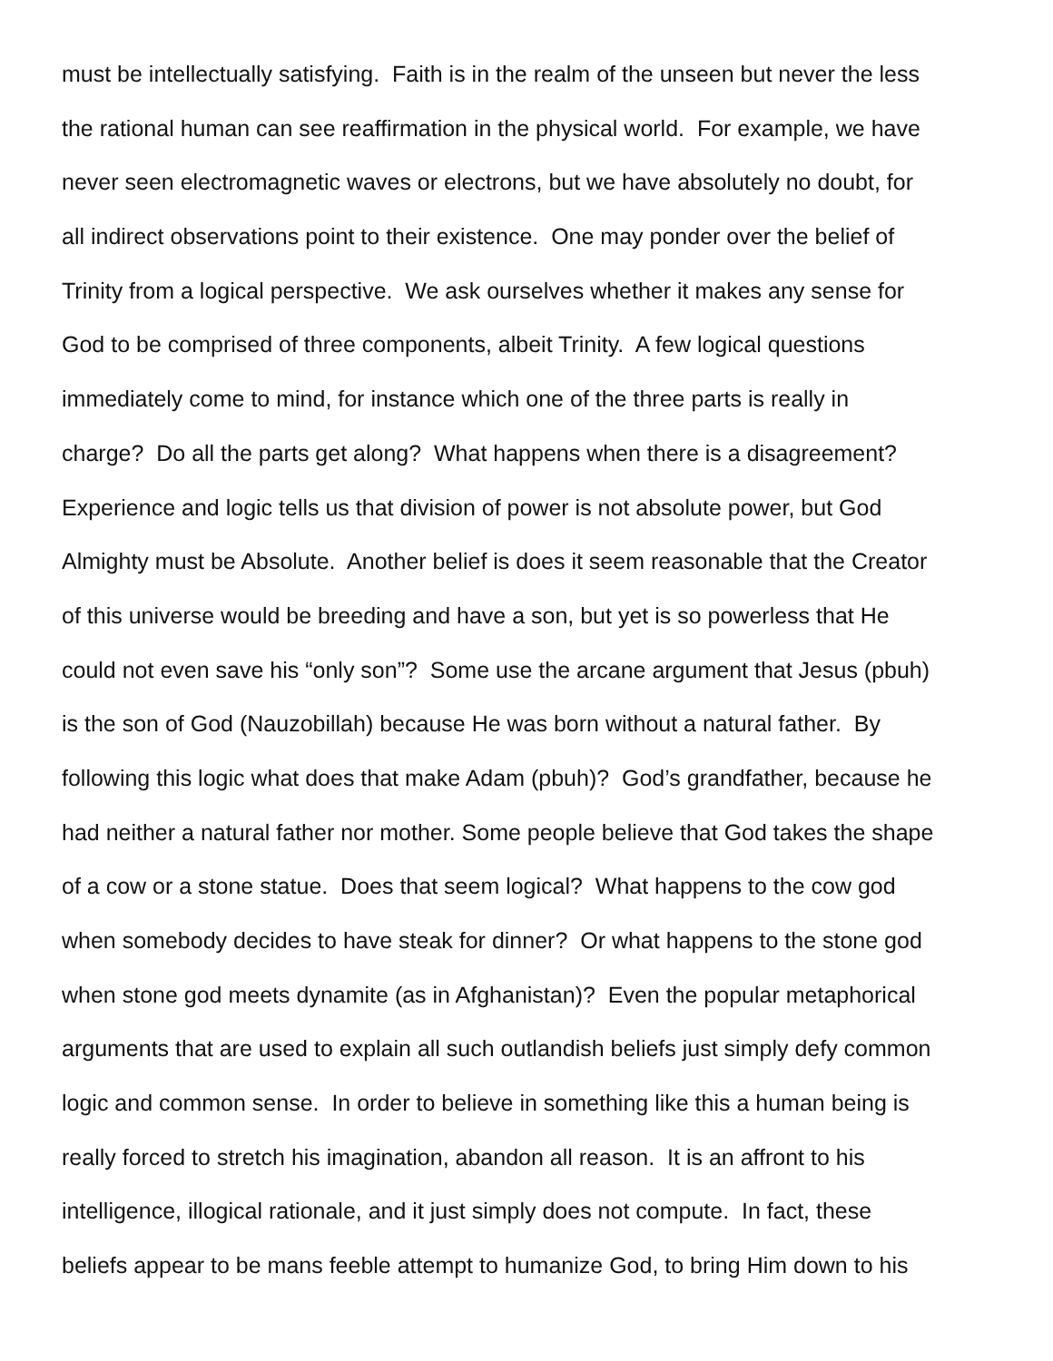must be intellectually satisfying. Faith is in the realm of the unseen but never the less
the rational human can see reaffirmation in the physical world. For example, we have
never seen electromagnetic waves or electrons, but we have absolutely no doubt, for
all indirect observations point to their existence. One may ponder over the belief of
Trinity from a logical perspective. We ask ourselves whether it makes any sense for
God to be comprised of three components, albeit Trinity. A few logical questions
immediately come to mind, for instance which one of the three parts is really in
charge? Do all the parts get along? What happens when there is a disagreement?
Experience and logic tells us that division of power is not absolute power, but God
Almighty must be Absolute. Another belief is does it seem reasonable that the Creator
of this universe would be breeding and have a son, but yet is so powerless that He
could not even save his “only son”? Some use the arcane argument that Jesus (pbuh)
is the son of God (Nauzobillah) because He was born without a natural father. By
following this logic what does that make Adam (pbuh)? God’s grandfather, because he
had neither a natural father nor mother. Some people believe that God takes the shape
of a cow or a stone statue. Does that seem logical? What happens to the cow god
when somebody decides to have steak for dinner? Or what happens to the stone god
when stone god meets dynamite (as in Afghanistan)? Even the popular metaphorical
arguments that are used to explain all such outlandish beliefs just simply defy common
logic and common sense. In order to believe in something like this a human being is
really forced to stretch his imagination, abandon all reason. It is an affront to his
intelligence, illogical rationale, and it just simply does not compute. In fact, these
beliefs appear to be mans feeble attempt to humanize God, to bring Him down to his